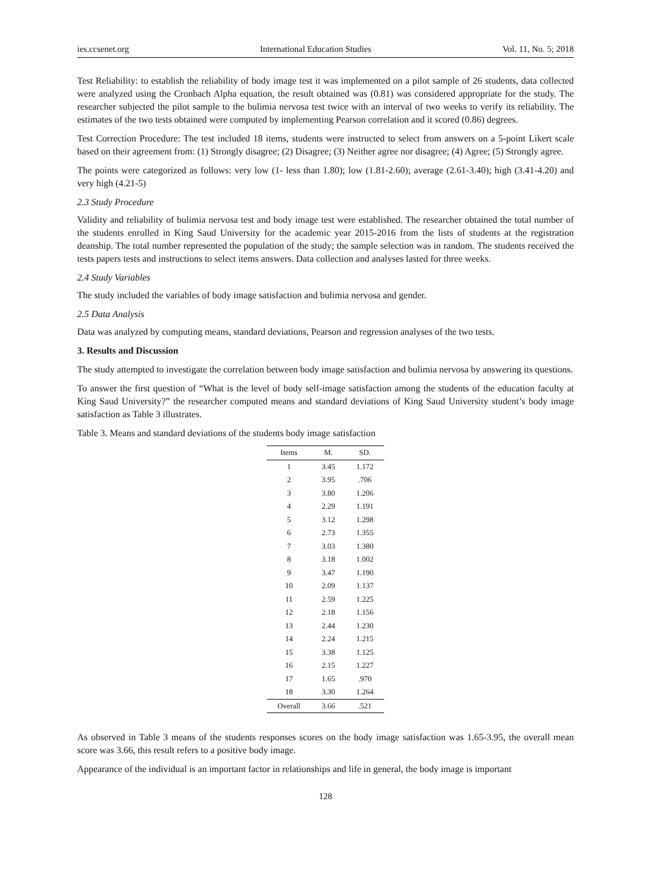ies.ccsenet.org International Education Studies Vol. 11, No. 5; 2018
Test Reliability: to establish the reliability of body image test it was implemented on a pilot sample of 26 students, data collected were analyzed using the Cronbach Alpha equation, the result obtained was (0.81) was considered appropriate for the study. The researcher subjected the pilot sample to the bulimia nervosa test twice with an interval of two weeks to verify its reliability. The estimates of the two tests obtained were computed by implementing Pearson correlation and it scored (0.86) degrees.
Test Correction Procedure: The test included 18 items, students were instructed to select from answers on a 5-point Likert scale based on their agreement from: (1) Strongly disagree; (2) Disagree; (3) Neither agree nor disagree; (4) Agree; (5) Strongly agree.
The points were categorized as follows: very low (1- less than 1.80); low (1.81-2.60); average (2.61-3.40); high (3.41-4.20) and very high (4.21-5)
2.3 Study Procedure
Validity and reliability of bulimia nervosa test and body image test were established. The researcher obtained the total number of the students enrolled in King Saud University for the academic year 2015-2016 from the lists of students at the registration deanship. The total number represented the population of the study; the sample selection was in random. The students received the tests papers tests and instructions to select items answers. Data collection and analyses lasted for three weeks.
2.4 Study Variables
The study included the variables of body image satisfaction and bulimia nervosa and gender.
2.5 Data Analysis
Data was analyzed by computing means, standard deviations, Pearson and regression analyses of the two tests.
3. Results and Discussion
The study attempted to investigate the correlation between body image satisfaction and bulimia nervosa by answering its questions.
To answer the first question of “What is the level of body self-image satisfaction among the students of the education faculty at King Saud University?” the researcher computed means and standard deviations of King Saud University student’s body image satisfaction as Table 3 illustrates.
Table 3. Means and standard deviations of the students body image satisfaction
| Items | M. | SD. |
| --- | --- | --- |
| 1 | 3.45 | 1.172 |
| 2 | 3.95 | .706 |
| 3 | 3.80 | 1.206 |
| 4 | 2.29 | 1.191 |
| 5 | 3.12 | 1.298 |
| 6 | 2.73 | 1.355 |
| 7 | 3.03 | 1.380 |
| 8 | 3.18 | 1.002 |
| 9 | 3.47 | 1.190 |
| 10 | 2.09 | 1.137 |
| 11 | 2.59 | 1.225 |
| 12 | 2.18 | 1.156 |
| 13 | 2.44 | 1.230 |
| 14 | 2.24 | 1.215 |
| 15 | 3.38 | 1.125 |
| 16 | 2.15 | 1.227 |
| 17 | 1.65 | .970 |
| 18 | 3.30 | 1.264 |
| Overall | 3.66 | .521 |
As observed in Table 3 means of the students responses scores on the body image satisfaction was 1.65-3.95, the overall mean score was 3.66, this result refers to a positive body image.
Appearance of the individual is an important factor in relationships and life in general, the body image is important
128